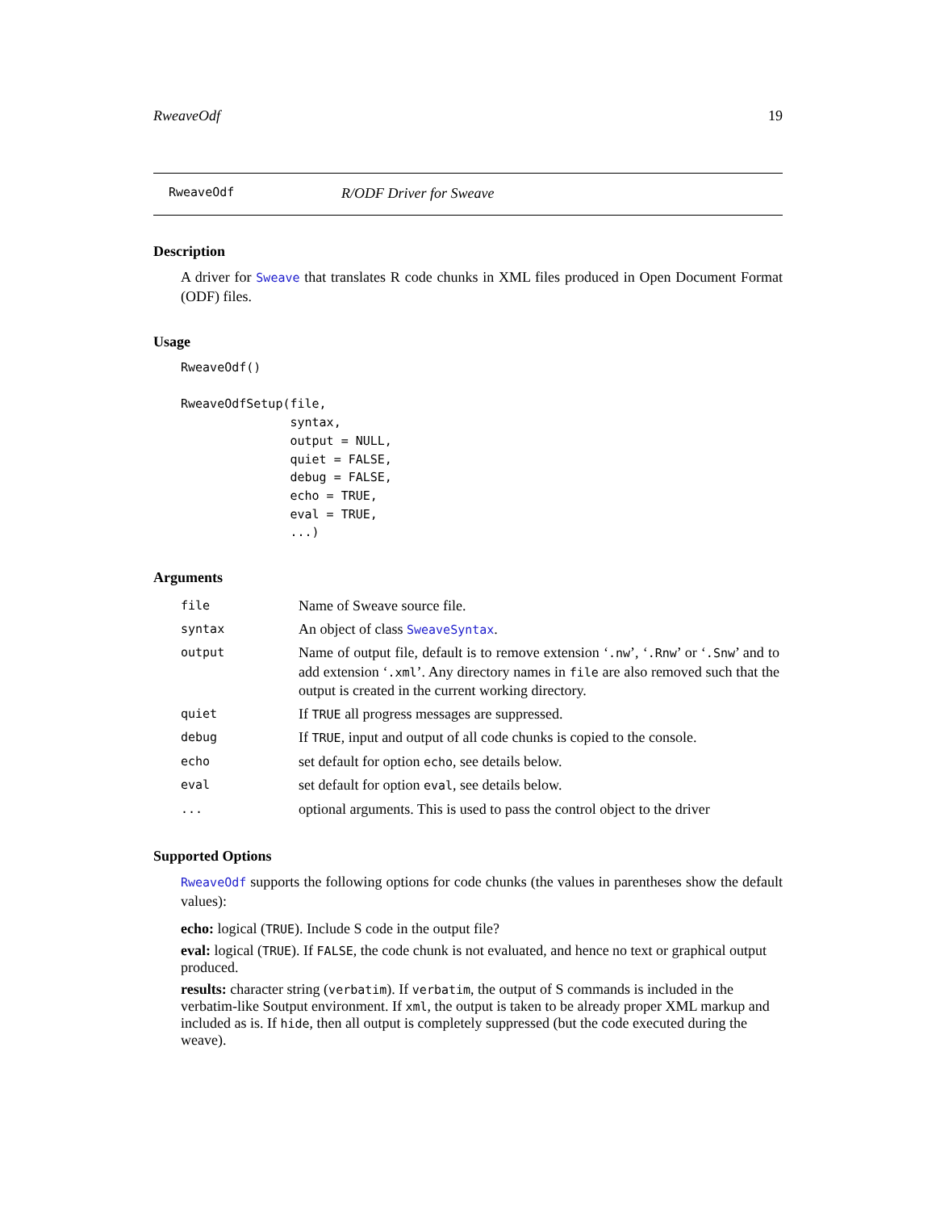RweaveOdf 19
RweaveOdf R/ODF Driver for Sweave
Description
A driver for Sweave that translates R code chunks in XML files produced in Open Document Format (ODF) files.
Usage
RweaveOdf()

RweaveOdfSetup(file,
               syntax,
               output = NULL,
               quiet = FALSE,
               debug = FALSE,
               echo = TRUE,
               eval = TRUE,
               ...)
Arguments
| file | Name of Sweave source file. |
| syntax | An object of class SweaveSyntax . |
| output | Name of output file, default is to remove extension ‘ .nw ’, ‘ .Rnw ’ or ‘ .Snw ’ and to add extension ‘ .xml ’. Any directory names in file are also removed such that the output is created in the current working directory. |
| quiet | If TRUE all progress messages are suppressed. |
| debug | If TRUE , input and output of all code chunks is copied to the console. |
| echo | set default for option echo , see details below. |
| eval | set default for option eval , see details below. |
| ... | optional arguments. This is used to pass the control object to the driver |
Supported Options
RweaveOdf supports the following options for code chunks (the values in parentheses show the default values):
echo:
logical (TRUE). Include S code in the output file?
eval:
logical (TRUE). If FALSE, the code chunk is not evaluated, and hence no text or graphical output produced.
results:
character string (verbatim). If verbatim, the output of S commands is included in the verbatim-like Soutput environment. If xml, the output is taken to be already proper XML markup and included as is. If hide, then all output is completely suppressed (but the code executed during the weave).